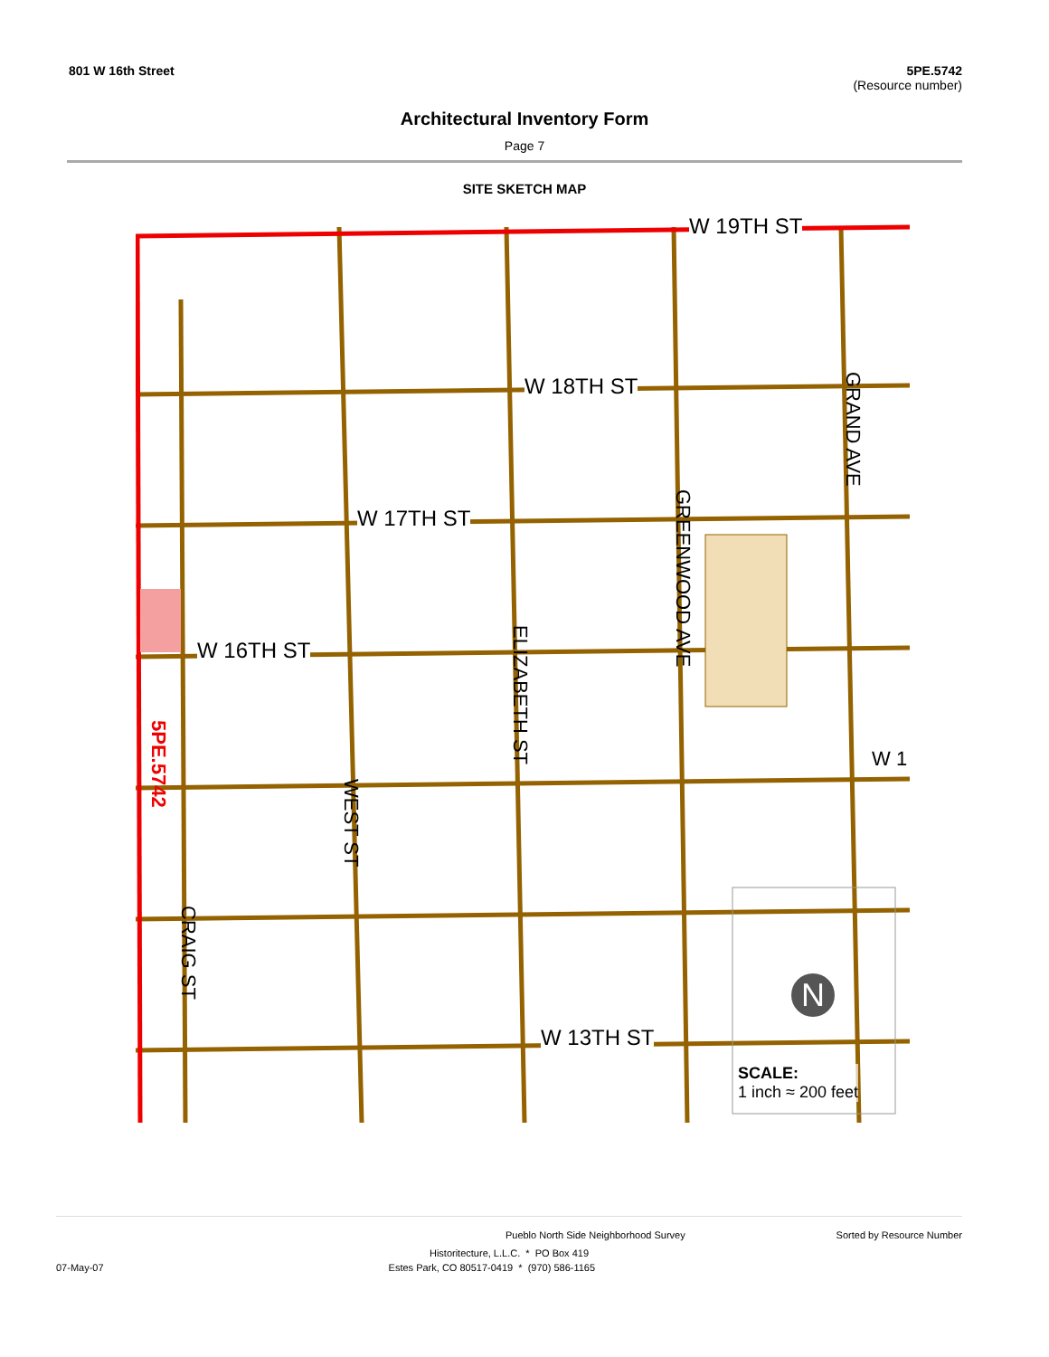801 W 16th Street 5PE.5742
(Resource number)
Architectural Inventory Form
Page 7
SITE SKETCH MAP
W 19TH ST
W 18TH ST
W 17TH ST
W 16TH ST
W 13TH ST
GRAND AVE
GREENWOOD AVE
ELIZABETH ST
WEST ST
CRAIG ST
5PE.5742
W 1
SCALE:
1 inch ≈ 200 feet
N
Pueblo North Side Neighborhood Survey Sorted by Resource Number
Historitecture, L.L.C. * PO Box 419
07-May-07 Estes Park, CO 80517-0419 * (970) 586-1165